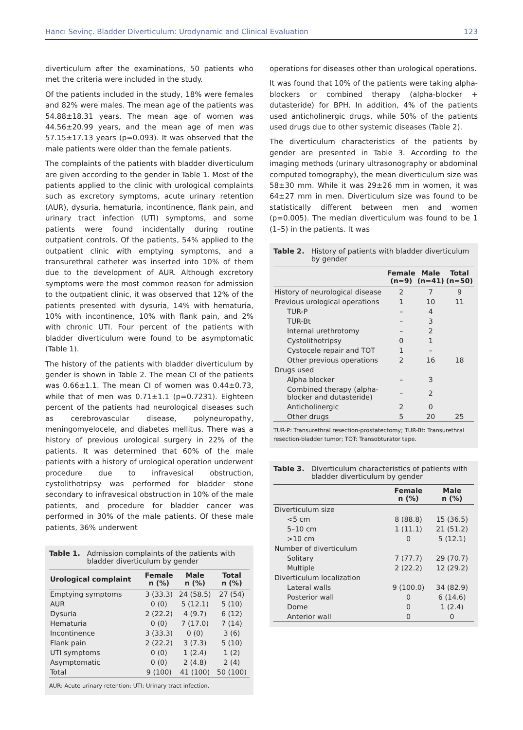Hancı Sevinç. Bladder Diverticulum: Urodynamic and Clinical Evaluation 123
diverticulum after the examinations, 50 patients who met the criteria were included in the study.
Of the patients included in the study, 18% were females and 82% were males. The mean age of the patients was 54.88±18.31 years. The mean age of women was 44.56±20.99 years, and the mean age of men was 57.15±17.13 years (p=0.093). It was observed that the male patients were older than the female patients.
The complaints of the patients with bladder diverticulum are given according to the gender in Table 1. Most of the patients applied to the clinic with urological complaints such as excretory symptoms, acute urinary retention (AUR), dysuria, hematuria, incontinence, flank pain, and urinary tract infection (UTI) symptoms, and some patients were found incidentally during routine outpatient controls. Of the patients, 54% applied to the outpatient clinic with emptying symptoms, and a transurethral catheter was inserted into 10% of them due to the development of AUR. Although excretory symptoms were the most common reason for admission to the outpatient clinic, it was observed that 12% of the patients presented with dysuria, 14% with hematuria, 10% with incontinence, 10% with flank pain, and 2% with chronic UTI. Four percent of the patients with bladder diverticulum were found to be asymptomatic (Table 1).
The history of the patients with bladder diverticulum by gender is shown in Table 2. The mean CI of the patients was 0.66±1.1. The mean CI of women was 0.44±0.73, while that of men was 0.71±1.1 (p=0.7231). Eighteen percent of the patients had neurological diseases such as cerebrovascular disease, polyneuropathy, meningomyelocele, and diabetes mellitus. There was a history of previous urological surgery in 22% of the patients. It was determined that 60% of the male patients with a history of urological operation underwent procedure due to infravesical obstruction, cystolithotripsy was performed for bladder stone secondary to infravesical obstruction in 10% of the male patients, and procedure for bladder cancer was performed in 30% of the male patients. Of these male patients, 36% underwent
Table 1. Admission complaints of the patients with bladder diverticulum by gender
| Urological complaint | Female n (%) | Male n (%) | Total n (%) |
| --- | --- | --- | --- |
| Emptying symptoms | 3 (33.3) | 24 (58.5) | 27 (54) |
| AUR | 0 (0) | 5 (12.1) | 5 (10) |
| Dysuria | 2 (22.2) | 4 (9.7) | 6 (12) |
| Hematuria | 0 (0) | 7 (17.0) | 7 (14) |
| Incontinence | 3 (33.3) | 0 (0) | 3 (6) |
| Flank pain | 2 (22.2) | 3 (7.3) | 5 (10) |
| UTI symptoms | 0 (0) | 1 (2.4) | 1 (2) |
| Asymptomatic | 0 (0) | 2 (4.8) | 2 (4) |
| Total | 9 (100) | 41 (100) | 50 (100) |
AUR: Acute urinary retention; UTI: Urinary tract infection.
operations for diseases other than urological operations.
It was found that 10% of the patients were taking alpha-blockers or combined therapy (alpha-blocker + dutasteride) for BPH. In addition, 4% of the patients used anticholinergic drugs, while 50% of the patients used drugs due to other systemic diseases (Table 2).
The diverticulum characteristics of the patients by gender are presented in Table 3. According to the imaging methods (urinary ultrasonography or abdominal computed tomography), the mean diverticulum size was 58±30 mm. While it was 29±26 mm in women, it was 64±27 mm in men. Diverticulum size was found to be statistically different between men and women (p=0.005). The median diverticulum was found to be 1 (1–5) in the patients. It was
Table 2. History of patients with bladder diverticulum by gender
| | Female (n=9) | Male (n=41) | Total (n=50) |
| --- | --- | --- | --- |
| History of neurological disease | 2 | 7 | 9 |
| Previous urological operations | 1 | 10 | 11 |
| TUR-P | – | 4 | |
| TUR-Bt | – | 3 | |
| Internal urethrotomy | – | 2 | |
| Cystolithotripsy | 0 | 1 | |
| Cystocele repair and TOT | 1 | – | |
| Other previous operations | 2 | 16 | 18 |
| Drugs used | | | |
| Alpha blocker | – | 3 | |
| Combined therapy (alpha-blocker and dutasteride) | – | 2 | |
| Anticholinergic | 2 | 0 | |
| Other drugs | 5 | 20 | 25 |
TUR-P: Transurethral resection-prostatectomy; TUR-Bt: Transurethral resection-bladder tumor; TOT: Transobturator tape.
Table 3. Diverticulum characteristics of patients with bladder diverticulum by gender
| | Female n (%) | Male n (%) |
| --- | --- | --- |
| Diverticulum size | | |
| <5 cm | 8 (88.8) | 15 (36.5) |
| 5–10 cm | 1 (11.1) | 21 (51.2) |
| >10 cm | 0 | 5 (12.1) |
| Number of diverticulum | | |
| Solitary | 7 (77.7) | 29 (70.7) |
| Multiple | 2 (22.2) | 12 (29.2) |
| Diverticulum localization | | |
| Lateral walls | 9 (100.0) | 34 (82.9) |
| Posterior wall | 0 | 6 (14.6) |
| Dome | 0 | 1 (2.4) |
| Anterior wall | 0 | 0 |